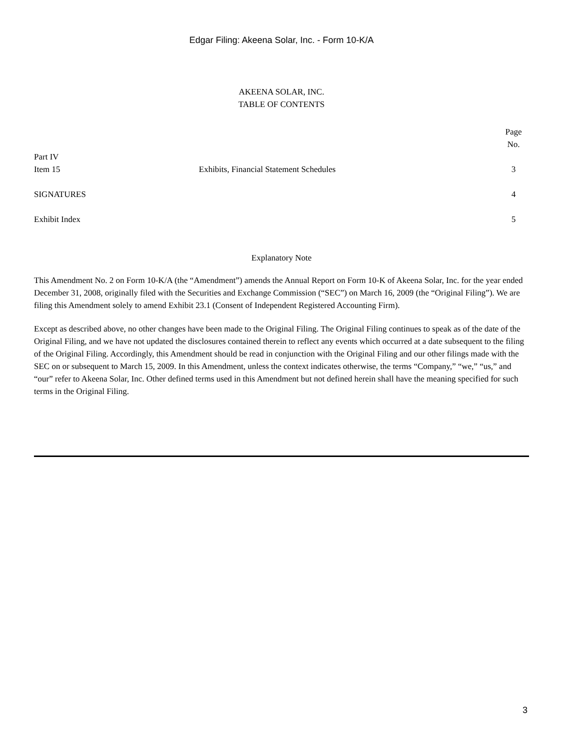Edgar Filing: Akeena Solar, Inc. - Form 10-K/A
AKEENA SOLAR, INC.
TABLE OF CONTENTS
| | | Page No. |
| Part IV | | |
| Item 15 | Exhibits, Financial Statement Schedules | 3 |
| SIGNATURES | | 4 |
| Exhibit Index | | 5 |
Explanatory Note
This Amendment No. 2 on Form 10-K/A (the “Amendment”) amends the Annual Report on Form 10-K of Akeena Solar, Inc. for the year ended December 31, 2008, originally filed with the Securities and Exchange Commission (“SEC”) on March 16, 2009 (the “Original Filing”). We are filing this Amendment solely to amend Exhibit 23.1 (Consent of Independent Registered Accounting Firm).
Except as described above, no other changes have been made to the Original Filing. The Original Filing continues to speak as of the date of the Original Filing, and we have not updated the disclosures contained therein to reflect any events which occurred at a date subsequent to the filing of the Original Filing. Accordingly, this Amendment should be read in conjunction with the Original Filing and our other filings made with the SEC on or subsequent to March 15, 2009. In this Amendment, unless the context indicates otherwise, the terms “Company,” “we,” “us,” and “our” refer to Akeena Solar, Inc. Other defined terms used in this Amendment but not defined herein shall have the meaning specified for such terms in the Original Filing.
3